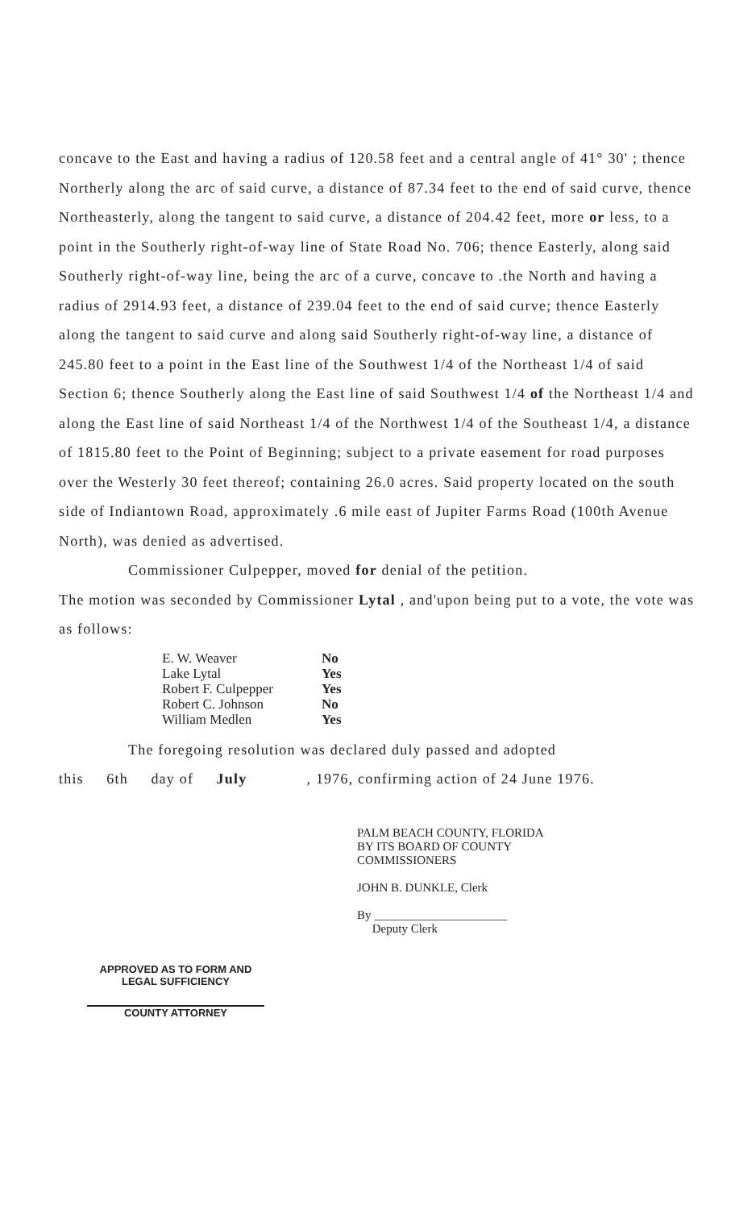concave to the East and having a radius of 120.58 feet and a central angle of 41° 30' ; thence Northerly along the arc of said curve, a distance of 87.34 feet to the end of said curve, thence Northeasterly, along the tangent to said curve, a distance of 204.42 feet, more or less, to a point in the Southerly right-of-way line of State Road No. 706; thence Easterly, along said Southerly right-of-way line, being the arc of a curve, concave to .the North and having a radius of 2914.93 feet, a distance of 239.04 feet to the end of said curve; thence Easterly along the tangent to said curve and along said Southerly right-of-way line, a distance of 245.80 feet to a point in the East line of the Southwest 1/4 of the Northeast 1/4 of said Section 6; thence Southerly along the East line of said Southwest 1/4 of the Northeast 1/4 and along the East line of said Northeast 1/4 of the Northwest 1/4 of the Southeast 1/4, a distance of 1815.80 feet to the Point of Beginning; subject to a private easement for road purposes over the Westerly 30 feet thereof; containing 26.0 acres. Said property located on the south side of Indiantown Road, approximately .6 mile east of Jupiter Farms Road (100th Avenue North), was denied as advertised.
Commissioner Culpepper, moved for denial of the petition.
The motion was seconded by Commissioner Lytal , and'upon being put to a vote, the vote was as follows:
| E. W. Weaver | No |
| Lake Lytal | Yes |
| Robert F. Culpepper | Yes |
| Robert C. Johnson | No |
| William Medlen | Yes |
The foregoing resolution was declared duly passed and adopted
this 6th day of July , 1976, confirming action of 24 June 1976.
APPROVED AS TO FORM AND
LEGAL SUFFICIENCY
COUNTY ATTORNEY
PALM BEACH COUNTY, FLORIDA
BY ITS BOARD OF COUNTY
COMMISSIONERS
JOHN B. DUNKLE, Clerk
By ______________________
Deputy Clerk